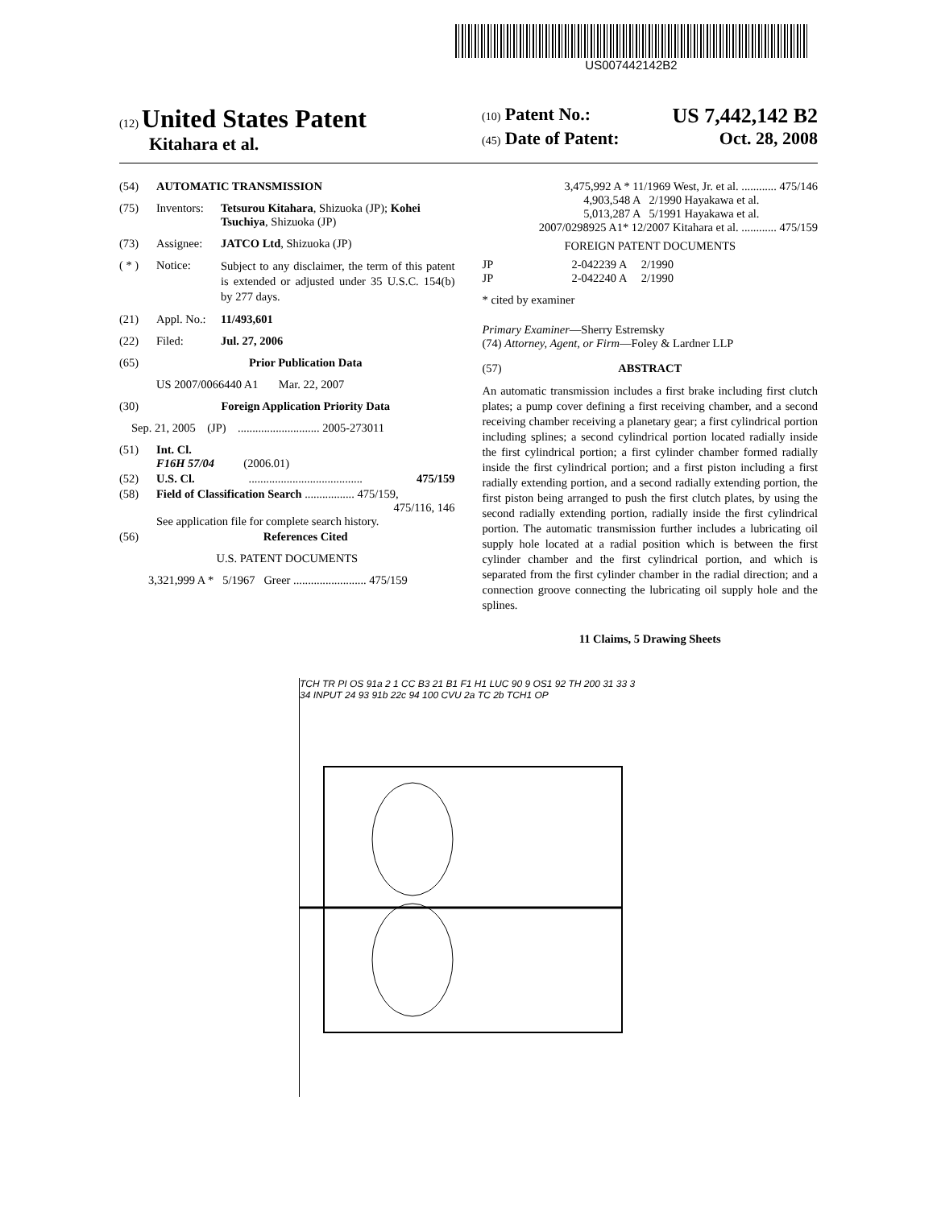US007442142B2
(12) United States Patent
Kitahara et al.
(10) Patent No.: US 7,442,142 B2
(45) Date of Patent: Oct. 28, 2008
(54) AUTOMATIC TRANSMISSION
(75) Inventors: Tetsurou Kitahara, Shizuoka (JP); Kohei Tsuchiya, Shizuoka (JP)
(73) Assignee: JATCO Ltd, Shizuoka (JP)
( * ) Notice: Subject to any disclaimer, the term of this patent is extended or adjusted under 35 U.S.C. 154(b) by 277 days.
(21) Appl. No.: 11/493,601
(22) Filed: Jul. 27, 2006
(65) Prior Publication Data
US 2007/0066440 A1 Mar. 22, 2007
(30) Foreign Application Priority Data
Sep. 21, 2005 (JP) ............................ 2005-273011
(51) Int. Cl.
F16H 57/04 (2006.01)
(52) U.S. Cl........................................ 475/159
(58) Field of Classification Search ................. 475/159,
475/116, 146
See application file for complete search history.
(56) References Cited
U.S. PATENT DOCUMENTS
3,321,999 A * 5/1967 Greer ......................... 475/159
3,475,992 A * 11/1969 West, Jr. et al. ............ 475/146
4,903,548 A 2/1990 Hayakawa et al.
5,013,287 A 5/1991 Hayakawa et al.
2007/0298925 A1* 12/2007 Kitahara et al. ............ 475/159
FOREIGN PATENT DOCUMENTS
JP 2-042239 A 2/1990
JP 2-042240 A 2/1990
* cited by examiner
Primary Examiner—Sherry Estremsky
(74) Attorney, Agent, or Firm—Foley & Lardner LLP
(57) ABSTRACT
An automatic transmission includes a first brake including first clutch plates; a pump cover defining a first receiving chamber, and a second receiving chamber receiving a planetary gear; a first cylindrical portion including splines; a second cylindrical portion located radially inside the first cylindrical portion; a first cylinder chamber formed radially inside the first cylindrical portion; and a first piston including a first radially extending portion, and a second radially extending portion, the first piston being arranged to push the first clutch plates, by using the second radially extending portion, radially inside the first cylindrical portion. The automatic transmission further includes a lubricating oil supply hole located at a radial position which is between the first cylinder chamber and the first cylindrical portion, and which is separated from the first cylinder chamber in the radial direction; and a connection groove connecting the lubricating oil supply hole and the splines.
11 Claims, 5 Drawing Sheets
TCH TR PI OS 91a 2 1 CC B3 21 B1 F1 H1 LUC 90 9 OS1 92 TH 200 31 33 3 34 INPUT 24 93 91b 22c 94 100 CVU 2a TC 2b TCH1 OP